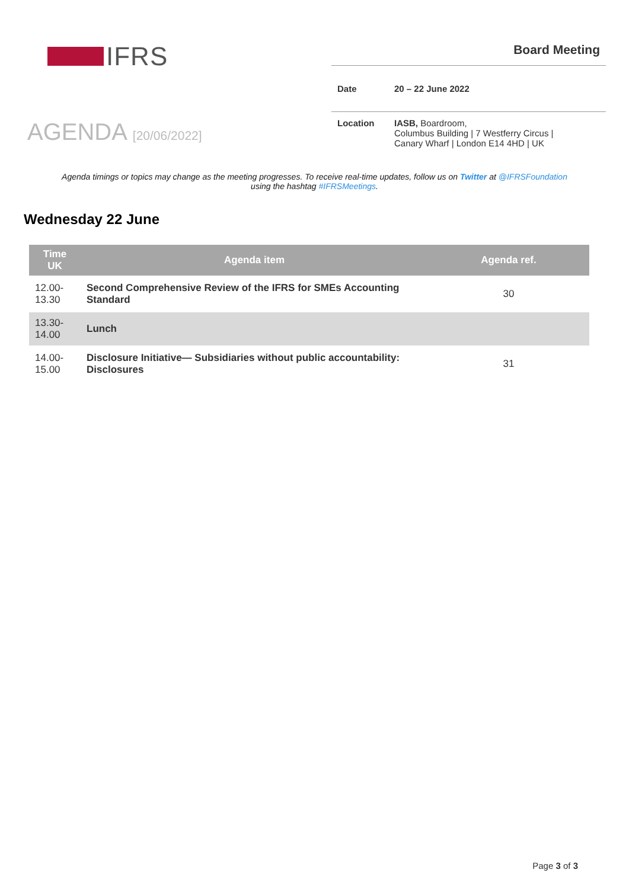IFRS
AGENDA [20/06/2022]
Board Meeting
Date 20 – 22 June 2022
Location IASB, Boardroom,
Columbus Building | 7 Westferry Circus |
Canary Wharf | London E14 4HD | UK
Agenda timings or topics may change as the meeting progresses. To receive real-time updates, follow us on Twitter at @IFRSFoundation using the hashtag #IFRSMeetings.
Wednesday 22 June
| Time UK | Agenda item | Agenda ref. |
| --- | --- | --- |
| 12.00- 13.30 | Second Comprehensive Review of the IFRS for SMEs Accounting Standard | 30 |
| 13.30- 14.00 | Lunch | |
| 14.00- 15.00 | Disclosure Initiative— Subsidiaries without public accountability: Disclosures | 31 |
Page 3 of 3